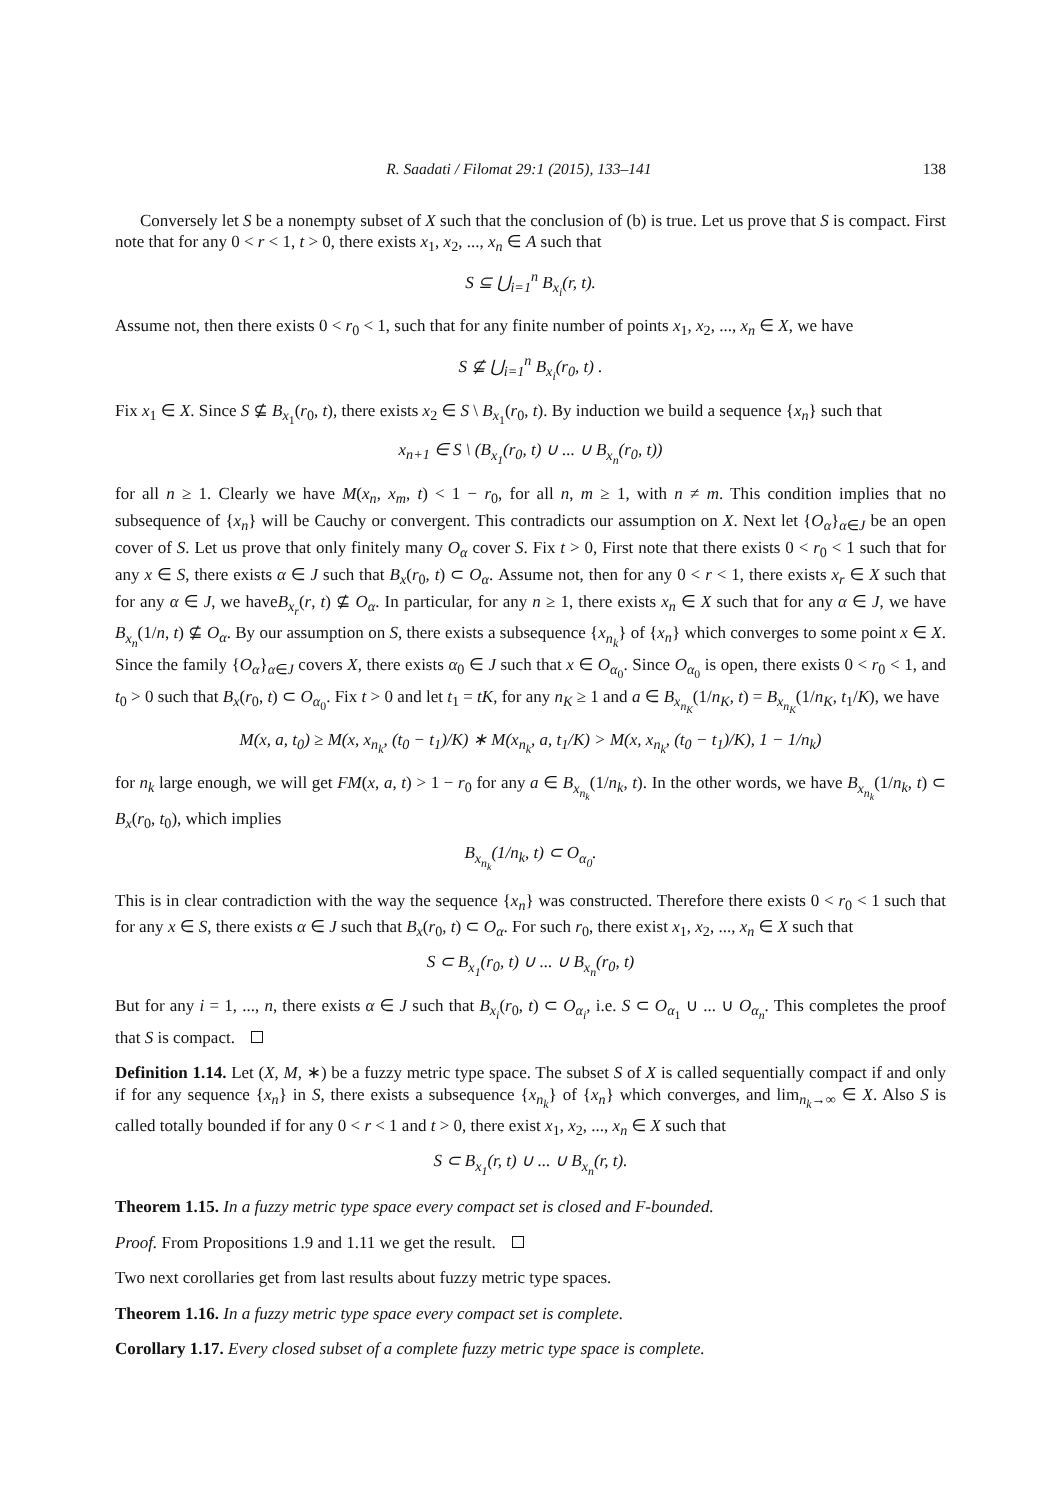R. Saadati / Filomat 29:1 (2015), 133–141 138
Conversely let S be a nonempty subset of X such that the conclusion of (b) is true. Let us prove that S is compact. First note that for any 0 < r < 1, t > 0, there exists x<sub>1</sub>, x<sub>2</sub>, ..., x<sub>n</sub> ∈ A such that
S ⊆ ⋃<sub>i=1</sub><sup>n</sup> B<sub>x<sub>i</sub></sub>(r, t).
Assume not, then there exists 0 < r<sub>0</sub> < 1, such that for any finite number of points x<sub>1</sub>, x<sub>2</sub>, ..., x<sub>n</sub> ∈ X, we have
S ⊈ ⋃<sub>i=1</sub><sup>n</sup> B<sub>x<sub>i</sub></sub>(r<sub>0</sub>, t) .
Fix x<sub>1</sub> ∈ X. Since S ⊈ B<sub>x<sub>1</sub></sub>(r<sub>0</sub>, t), there exists x<sub>2</sub> ∈ S \ B<sub>x<sub>1</sub></sub>(r<sub>0</sub>, t). By induction we build a sequence {x<sub>n</sub>} such that
x<sub>n+1</sub> ∈ S \ (B<sub>x<sub>1</sub></sub>(r<sub>0</sub>, t) ∪ ... ∪ B<sub>x<sub>n</sub></sub>(r<sub>0</sub>, t))
for all n ≥ 1. Clearly we have M(x<sub>n</sub>, x<sub>m</sub>, t) < 1 − r<sub>0</sub>, for all n, m ≥ 1, with n ≠ m. This condition implies that no subsequence of {x<sub>n</sub>} will be Cauchy or convergent. This contradicts our assumption on X. Next let {O<sub>α</sub>}<sub>α∈J</sub> be an open cover of S. Let us prove that only finitely many O<sub>α</sub> cover S. Fix t > 0, First note that there exists 0 < r<sub>0</sub> < 1 such that for any x ∈ S, there exists α ∈ J such that B<sub>x</sub>(r<sub>0</sub>, t) ⊂ O<sub>α</sub>. Assume not, then for any 0 < r < 1, there exists x<sub>r</sub> ∈ X such that for any α ∈ J, we haveB<sub>x<sub>r</sub></sub>(r, t) ⊈ O<sub>α</sub>. In particular, for any n ≥ 1, there exists x<sub>n</sub> ∈ X such that for any α ∈ J, we have B<sub>x<sub>n</sub></sub>(1/n, t) ⊈ O<sub>α</sub>. By our assumption on S, there exists a subsequence {x<sub>n<sub>k</sub></sub>} of {x<sub>n</sub>} which converges to some point x ∈ X. Since the family {O<sub>α</sub>}<sub>α∈J</sub> covers X, there exists α<sub>0</sub> ∈ J such that x ∈ O<sub>α<sub>0</sub></sub>. Since O<sub>α<sub>0</sub></sub> is open, there exists 0 < r<sub>0</sub> < 1, and t<sub>0</sub> > 0 such that B<sub>x</sub>(r<sub>0</sub>, t) ⊂ O<sub>α<sub>0</sub></sub>. Fix t > 0 and let t<sub>1</sub> = tK, for any n<sub>K</sub> ≥ 1 and a ∈ B<sub>x<sub>n<sub>K</sub></sub></sub>(1/n<sub>K</sub>, t) = B<sub>x<sub>n<sub>K</sub></sub></sub>(1/n<sub>K</sub>, t<sub>1</sub>/K), we have
M(x, a, t<sub>0</sub>) ≥ M(x, x<sub>n<sub>k</sub></sub>, (t<sub>0</sub> − t<sub>1</sub>)/K) ∗ M(x<sub>n<sub>k</sub></sub>, a, t<sub>1</sub>/K) > M(x, x<sub>n<sub>k</sub></sub>, (t<sub>0</sub> − t<sub>1</sub>)/K), 1 − 1/n<sub>k</sub>)
for n<sub>k</sub> large enough, we will get FM(x, a, t) > 1 − r<sub>0</sub> for any a ∈ B<sub>x<sub>n<sub>k</sub></sub></sub>(1/n<sub>k</sub>, t). In the other words, we have B<sub>x<sub>n<sub>k</sub></sub></sub>(1/n<sub>k</sub>, t) ⊂ B<sub>x</sub>(r<sub>0</sub>, t<sub>0</sub>), which implies
B<sub>x<sub>n<sub>k</sub></sub></sub>(1/n<sub>k</sub>, t) ⊂ O<sub>α<sub>0</sub></sub>.
This is in clear contradiction with the way the sequence {x<sub>n</sub>} was constructed. Therefore there exists 0 < r<sub>0</sub> < 1 such that for any x ∈ S, there exists α ∈ J such that B<sub>x</sub>(r<sub>0</sub>, t) ⊂ O<sub>α</sub>. For such r<sub>0</sub>, there exist x<sub>1</sub>, x<sub>2</sub>, ..., x<sub>n</sub> ∈ X such that
S ⊂ B<sub>x<sub>1</sub></sub>(r<sub>0</sub>, t) ∪ ... ∪ B<sub>x<sub>n</sub></sub>(r<sub>0</sub>, t)
But for any i = 1, ..., n, there exists α ∈ J such that B<sub>x<sub>i</sub></sub>(r<sub>0</sub>, t) ⊂ O<sub>α<sub>i</sub></sub>, i.e. S ⊂ O<sub>α<sub>1</sub></sub> ∪ ... ∪ O<sub>α<sub>n</sub></sub>. This completes the proof that S is compact.
Definition 1.14. Let (X, M, ∗) be a fuzzy metric type space. The subset S of X is called sequentially compact if and only if for any sequence {x<sub>n</sub>} in S, there exists a subsequence {x<sub>n<sub>k</sub></sub>} of {x<sub>n</sub>} which converges, and lim<sub>n<sub>k</sub>→∞</sub> ∈ X. Also S is called totally bounded if for any 0 < r < 1 and t > 0, there exist x<sub>1</sub>, x<sub>2</sub>, ..., x<sub>n</sub> ∈ X such that
S ⊂ B<sub>x<sub>1</sub></sub>(r, t) ∪ ... ∪ B<sub>x<sub>n</sub></sub>(r, t).
Theorem 1.15. In a fuzzy metric type space every compact set is closed and F-bounded.
Proof. From Propositions 1.9 and 1.11 we get the result.
Two next corollaries get from last results about fuzzy metric type spaces.
Theorem 1.16. In a fuzzy metric type space every compact set is complete.
Corollary 1.17. Every closed subset of a complete fuzzy metric type space is complete.